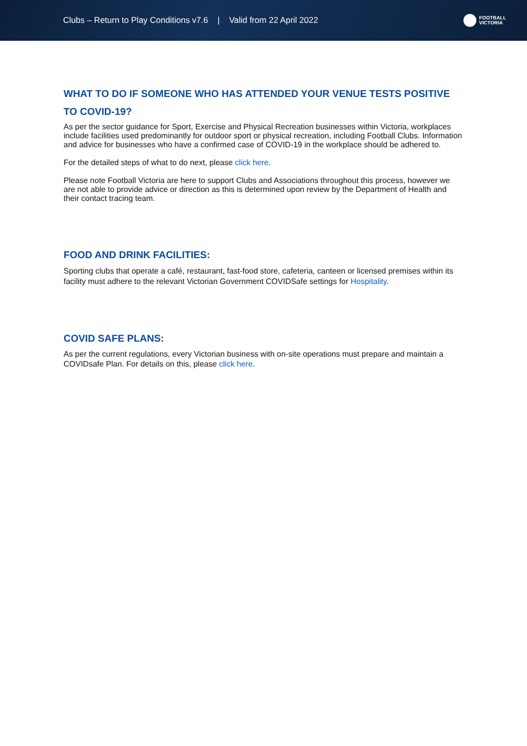Clubs – Return to Play Conditions v7.6 | Valid from 22 April 2022
FOOTBALL
VICTORIA
WHAT TO DO IF SOMEONE WHO HAS ATTENDED YOUR VENUE TESTS POSITIVE TO COVID-19?
As per the sector guidance for Sport, Exercise and Physical Recreation businesses within Victoria, workplaces include facilities used predominantly for outdoor sport or physical recreation, including Football Clubs. Information and advice for businesses who have a confirmed case of COVID-19 in the workplace should be adhered to.
For the detailed steps of what to do next, please click here.
Please note Football Victoria are here to support Clubs and Associations throughout this process, however we are not able to provide advice or direction as this is determined upon review by the Department of Health and their contact tracing team.
FOOD AND DRINK FACILITIES:
Sporting clubs that operate a café, restaurant, fast-food store, cafeteria, canteen or licensed premises within its facility must adhere to the relevant Victorian Government COVIDSafe settings for Hospitality.
COVID SAFE PLANS:
As per the current regulations, every Victorian business with on-site operations must prepare and maintain a COVIDsafe Plan. For details on this, please click here.